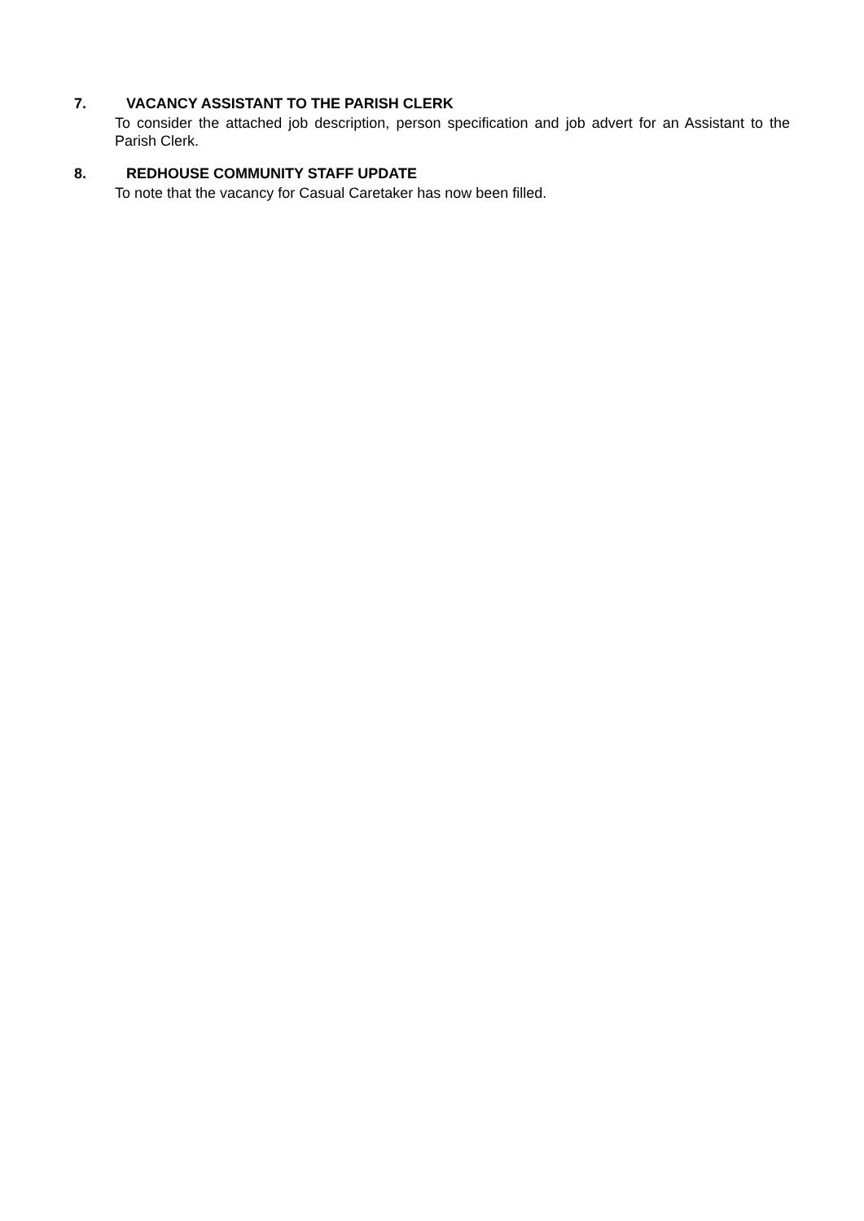7. VACANCY ASSISTANT TO THE PARISH CLERK
To consider the attached job description, person specification and job advert for an Assistant to the Parish Clerk.
8. REDHOUSE COMMUNITY STAFF UPDATE
To note that the vacancy for Casual Caretaker has now been filled.